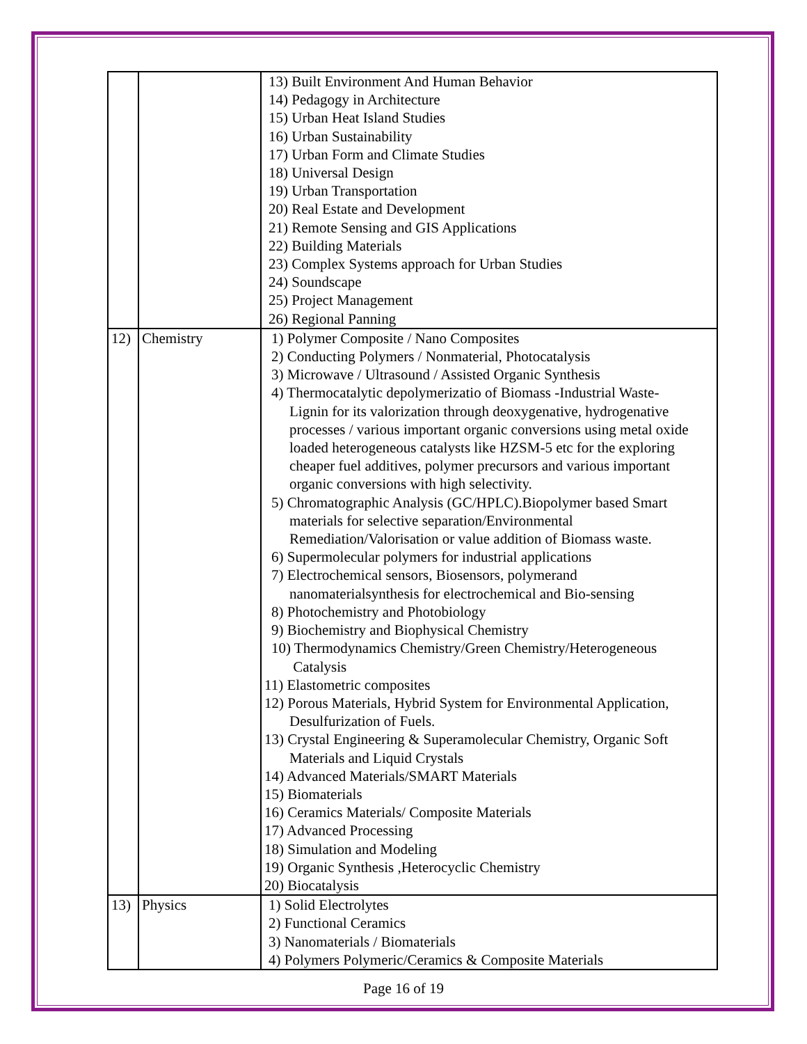| | | 13) Built Environment And Human Behavior 14) Pedagogy in Architecture 15) Urban Heat Island Studies 16) Urban Sustainability 17) Urban Form and Climate Studies 18) Universal Design 19) Urban Transportation 20) Real Estate and Development 21) Remote Sensing and GIS Applications 22) Building Materials 23) Complex Systems approach for Urban Studies 24) Soundscape 25) Project Management 26) Regional Panning |
| 12) | Chemistry | 1) Polymer Composite / Nano Composites 2) Conducting Polymers / Nonmaterial, Photocatalysis 3) Microwave / Ultrasound / Assisted Organic Synthesis 4) Thermocatalytic depolymerizatio of Biomass -Industrial Waste- Lignin for its valorization through deoxygenative, hydrogenative processes / various important organic conversions using metal oxide loaded heterogeneous catalysts like HZSM-5 etc for the exploring cheaper fuel additives, polymer precursors and various important organic conversions with high selectivity. 5) Chromatographic Analysis (GC/HPLC).Biopolymer based Smart materials for selective separation/Environmental Remediation/Valorisation or value addition of Biomass waste. 6) Supermolecular polymers for industrial applications 7) Electrochemical sensors, Biosensors, polymerand nanomaterialsynthesis for electrochemical and Bio-sensing 8) Photochemistry and Photobiology 9) Biochemistry and Biophysical Chemistry 10) Thermodynamics Chemistry/Green Chemistry/Heterogeneous Catalysis 11) Elastometric composites 12) Porous Materials, Hybrid System for Environmental Application, Desulfurization of Fuels. 13) Crystal Engineering & Superamolecular Chemistry, Organic Soft Materials and Liquid Crystals 14) Advanced Materials/SMART Materials 15) Biomaterials 16) Ceramics Materials/ Composite Materials 17) Advanced Processing 18) Simulation and Modeling 19) Organic Synthesis ,Heterocyclic Chemistry 20) Biocatalysis |
| 13) | Physics | 1) Solid Electrolytes 2) Functional Ceramics 3) Nanomaterials / Biomaterials 4) Polymers Polymeric/Ceramics & Composite Materials |
Page 16 of 19